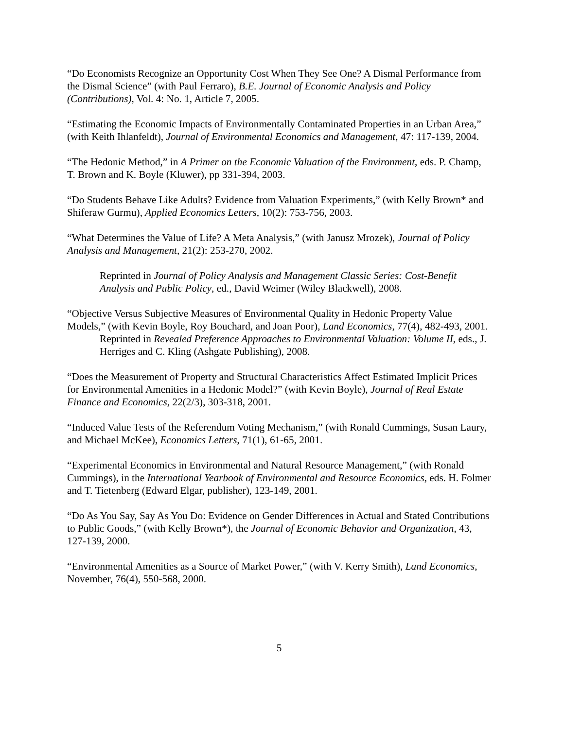“Do Economists Recognize an Opportunity Cost When They See One? A Dismal Performance from the Dismal Science” (with Paul Ferraro), B.E. Journal of Economic Analysis and Policy (Contributions), Vol. 4: No. 1, Article 7, 2005.
“Estimating the Economic Impacts of Environmentally Contaminated Properties in an Urban Area,” (with Keith Ihlanfeldt), Journal of Environmental Economics and Management, 47: 117-139, 2004.
“The Hedonic Method,” in A Primer on the Economic Valuation of the Environment, eds. P. Champ, T. Brown and K. Boyle (Kluwer), pp 331-394, 2003.
“Do Students Behave Like Adults? Evidence from Valuation Experiments,” (with Kelly Brown* and Shiferaw Gurmu), Applied Economics Letters, 10(2): 753-756, 2003.
“What Determines the Value of Life? A Meta Analysis,” (with Janusz Mrozek), Journal of Policy Analysis and Management, 21(2): 253-270, 2002.
Reprinted in Journal of Policy Analysis and Management Classic Series: Cost-Benefit Analysis and Public Policy, ed., David Weimer (Wiley Blackwell), 2008.
“Objective Versus Subjective Measures of Environmental Quality in Hedonic Property Value Models,” (with Kevin Boyle, Roy Bouchard, and Joan Poor), Land Economics, 77(4), 482-493, 2001.
Reprinted in Revealed Preference Approaches to Environmental Valuation: Volume II, eds., J. Herriges and C. Kling (Ashgate Publishing), 2008.
“Does the Measurement of Property and Structural Characteristics Affect Estimated Implicit Prices for Environmental Amenities in a Hedonic Model?” (with Kevin Boyle), Journal of Real Estate Finance and Economics, 22(2/3), 303-318, 2001.
“Induced Value Tests of the Referendum Voting Mechanism,” (with Ronald Cummings, Susan Laury, and Michael McKee), Economics Letters, 71(1), 61-65, 2001.
“Experimental Economics in Environmental and Natural Resource Management,” (with Ronald Cummings), in the International Yearbook of Environmental and Resource Economics, eds. H. Folmer and T. Tietenberg (Edward Elgar, publisher), 123-149, 2001.
“Do As You Say, Say As You Do: Evidence on Gender Differences in Actual and Stated Contributions to Public Goods,” (with Kelly Brown*), the Journal of Economic Behavior and Organization, 43, 127-139, 2000.
“Environmental Amenities as a Source of Market Power,” (with V. Kerry Smith), Land Economics, November, 76(4), 550-568, 2000.
5